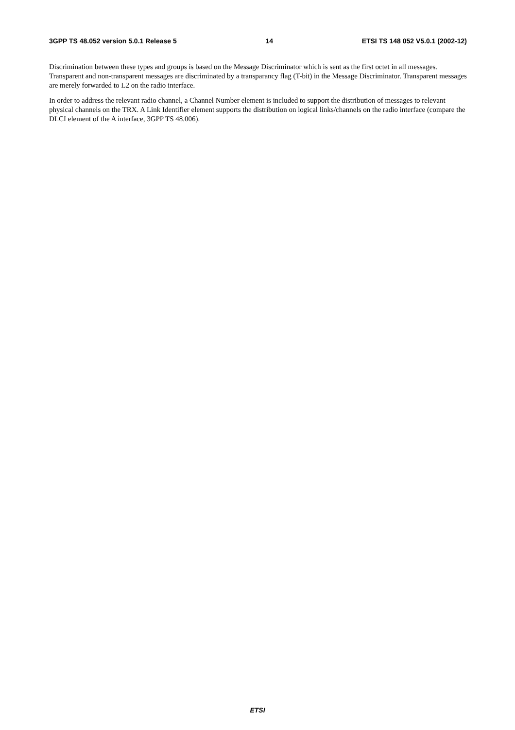3GPP TS 48.052 version 5.0.1 Release 5 14 ETSI TS 148 052 V5.0.1 (2002-12)
Discrimination between these types and groups is based on the Message Discriminator which is sent as the first octet in all messages. Transparent and non-transparent messages are discriminated by a transparancy flag (T-bit) in the Message Discriminator. Transparent messages are merely forwarded to L2 on the radio interface.
In order to address the relevant radio channel, a Channel Number element is included to support the distribution of messages to relevant physical channels on the TRX. A Link Identifier element supports the distribution on logical links/channels on the radio interface (compare the DLCI element of the A interface, 3GPP TS 48.006).
ETSI